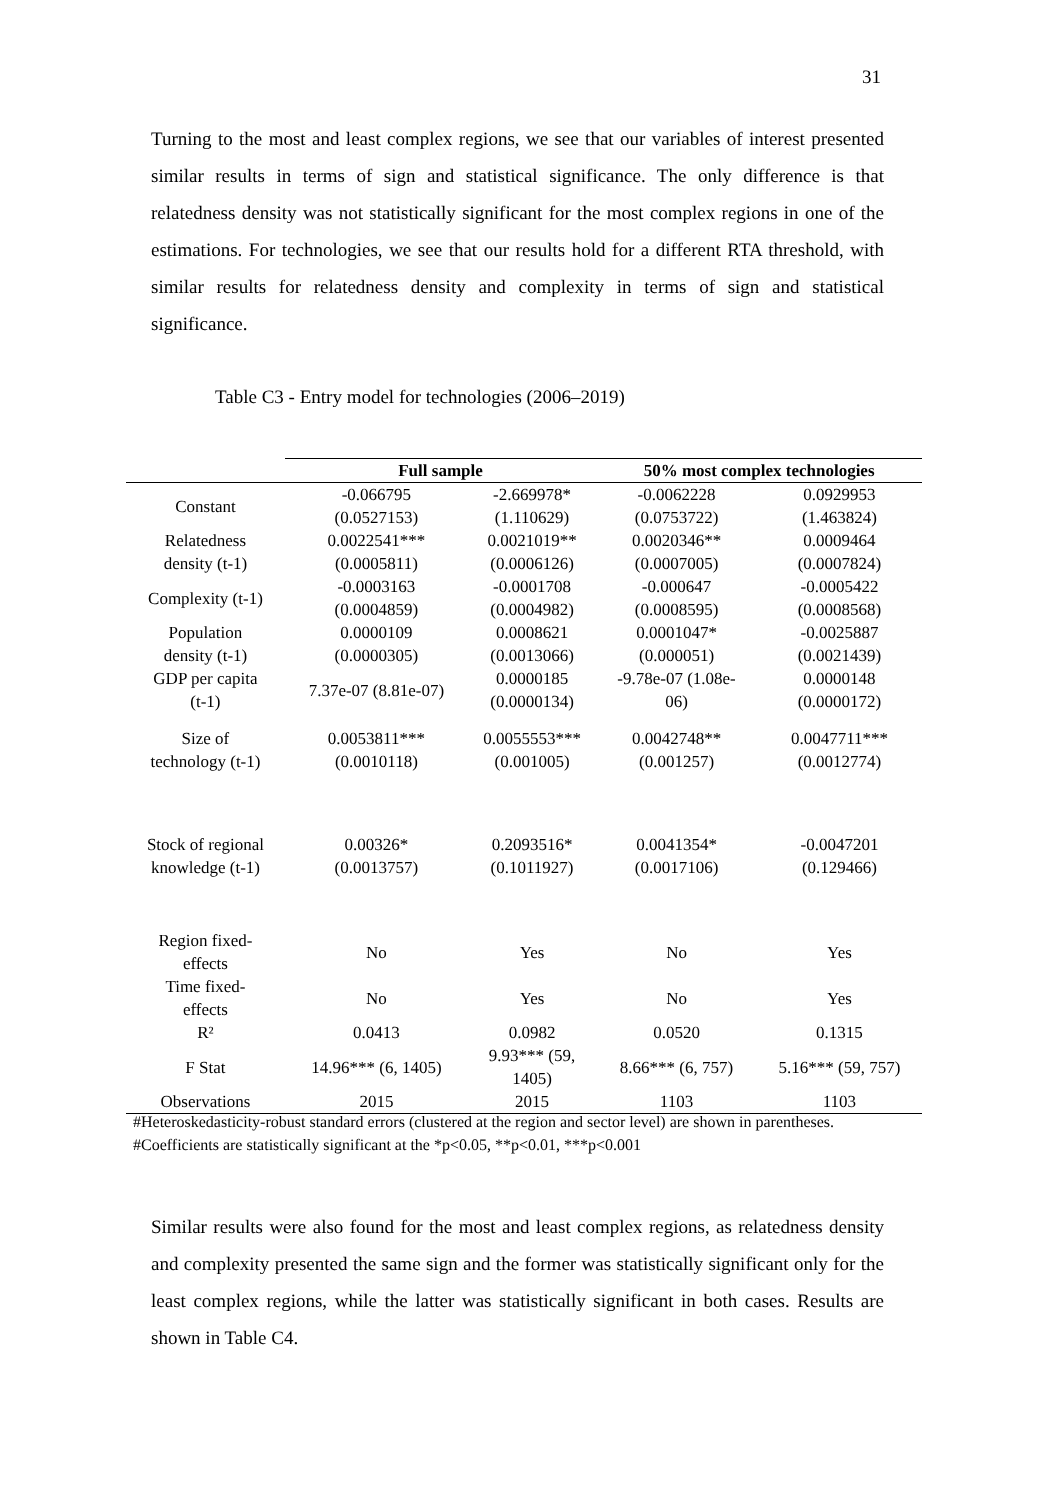31
Turning to the most and least complex regions, we see that our variables of interest presented similar results in terms of sign and statistical significance. The only difference is that relatedness density was not statistically significant for the most complex regions in one of the estimations. For technologies, we see that our results hold for a different RTA threshold, with similar results for relatedness density and complexity in terms of sign and statistical significance.
Table C3 - Entry model for technologies (2006–2019)
| | Full sample | | 50% most complex technologies | |
| Constant | -0.066795 (0.0527153) | -2.669978* (1.110629) | -0.0062228 (0.0753722) | 0.0929953 (1.463824) |
| Relatedness density (t-1) | 0.0022541*** (0.0005811) | 0.0021019** (0.0006126) | 0.0020346** (0.0007005) | 0.0009464 (0.0007824) |
| Complexity (t-1) | -0.0003163 (0.0004859) | -0.0001708 (0.0004982) | -0.000647 (0.0008595) | -0.0005422 (0.0008568) |
| Population density (t-1) | 0.0000109 (0.0000305) | 0.0008621 (0.0013066) | 0.0001047* (0.000051) | -0.0025887 (0.0021439) |
| GDP per capita (t-1) | 7.37e-07 (8.81e-07) | 0.0000185 (0.0000134) | -9.78e-07 (1.08e- 06) | 0.0000148 (0.0000172) |
| Size of technology (t-1) | 0.0053811*** (0.0010118) | 0.0055553*** (0.001005) | 0.0042748** (0.001257) | 0.0047711*** (0.0012774) |
| Stock of regional knowledge (t-1) | 0.00326* (0.0013757) | 0.2093516* (0.1011927) | 0.0041354* (0.0017106) | -0.0047201 (0.129466) |
| Region fixed- effects | No | Yes | No | Yes |
| Time fixed- effects | No | Yes | No | Yes |
| R² | 0.0413 | 0.0982 | 0.0520 | 0.1315 |
| F Stat | 14.96*** (6, 1405) | 9.93*** (59, 1405) | 8.66*** (6, 757) | 5.16*** (59, 757) |
| Observations | 2015 | 2015 | 1103 | 1103 |
#Heteroskedasticity-robust standard errors (clustered at the region and sector level) are shown in parentheses.
#Coefficients are statistically significant at the *p<0.05, **p<0.01, ***p<0.001
Similar results were also found for the most and least complex regions, as relatedness density and complexity presented the same sign and the former was statistically significant only for the least complex regions, while the latter was statistically significant in both cases. Results are shown in Table C4.